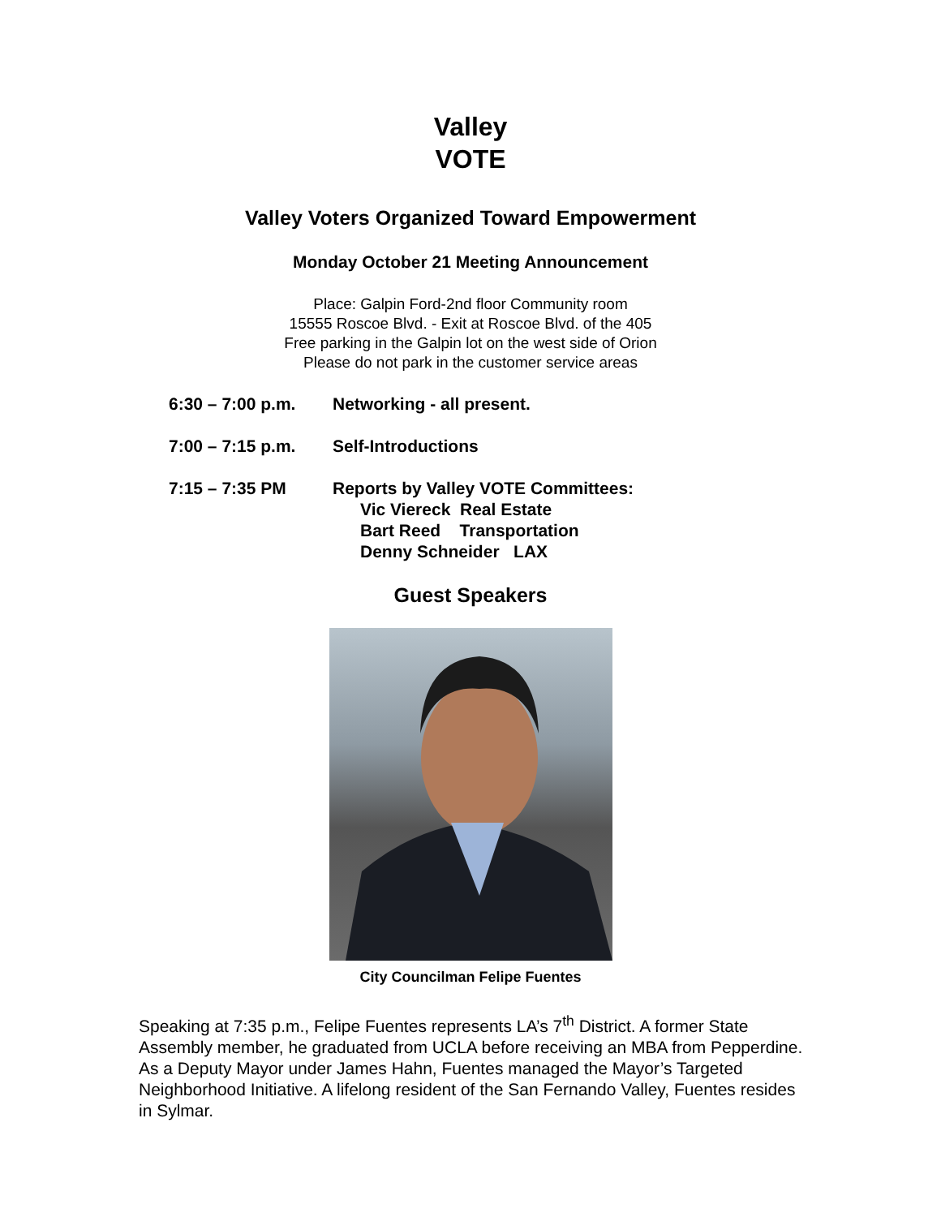Valley
VOTE
Valley Voters Organized Toward Empowerment
Monday October 21 Meeting Announcement
Place: Galpin Ford-2nd floor Community room
15555 Roscoe Blvd. - Exit at Roscoe Blvd. of the 405
Free parking in the Galpin lot on the west side of Orion
Please do not park in the customer service areas
6:30 – 7:00 p.m. Networking - all present.
7:00 – 7:15 p.m. Self-Introductions
7:15 – 7:35 PM Reports by Valley VOTE Committees:
Vic Viereck Real Estate
Bart Reed Transportation
Denny Schneider LAX
Guest Speakers
City Councilman Felipe Fuentes
Speaking at 7:35 p.m., Felipe Fuentes represents LA’s 7<sup>th</sup> District. A former State Assembly member, he graduated from UCLA before receiving an MBA from Pepperdine. As a Deputy Mayor under James Hahn, Fuentes managed the Mayor’s Targeted Neighborhood Initiative. A lifelong resident of the San Fernando Valley, Fuentes resides in Sylmar.